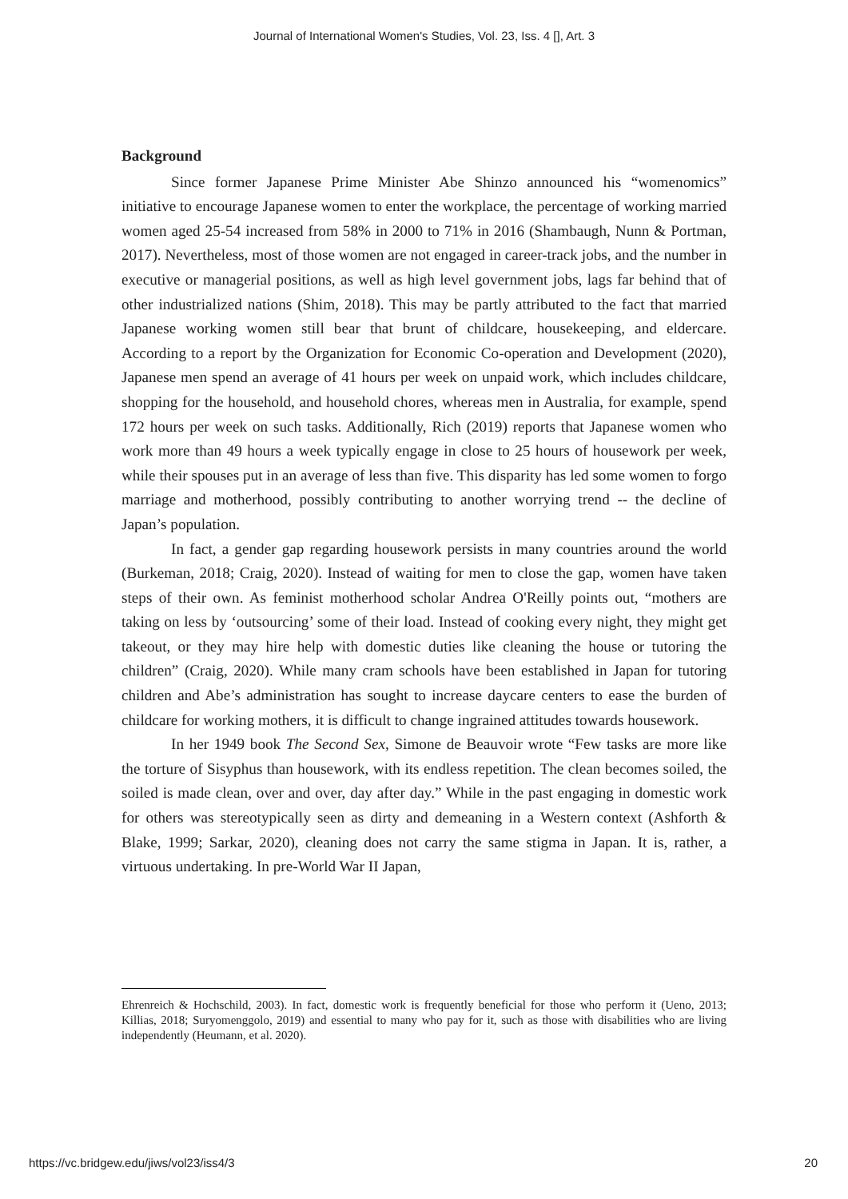Journal of International Women's Studies, Vol. 23, Iss. 4 [], Art. 3
Background
Since former Japanese Prime Minister Abe Shinzo announced his “womenomics” initiative to encourage Japanese women to enter the workplace, the percentage of working married women aged 25-54 increased from 58% in 2000 to 71% in 2016 (Shambaugh, Nunn & Portman, 2017). Nevertheless, most of those women are not engaged in career-track jobs, and the number in executive or managerial positions, as well as high level government jobs, lags far behind that of other industrialized nations (Shim, 2018). This may be partly attributed to the fact that married Japanese working women still bear that brunt of childcare, housekeeping, and eldercare. According to a report by the Organization for Economic Co-operation and Development (2020), Japanese men spend an average of 41 hours per week on unpaid work, which includes childcare, shopping for the household, and household chores, whereas men in Australia, for example, spend 172 hours per week on such tasks. Additionally, Rich (2019) reports that Japanese women who work more than 49 hours a week typically engage in close to 25 hours of housework per week, while their spouses put in an average of less than five. This disparity has led some women to forgo marriage and motherhood, possibly contributing to another worrying trend -- the decline of Japan’s population.
In fact, a gender gap regarding housework persists in many countries around the world (Burkeman, 2018; Craig, 2020). Instead of waiting for men to close the gap, women have taken steps of their own. As feminist motherhood scholar Andrea O'Reilly points out, “mothers are taking on less by ‘outsourcing’ some of their load. Instead of cooking every night, they might get takeout, or they may hire help with domestic duties like cleaning the house or tutoring the children” (Craig, 2020). While many cram schools have been established in Japan for tutoring children and Abe’s administration has sought to increase daycare centers to ease the burden of childcare for working mothers, it is difficult to change ingrained attitudes towards housework.
In her 1949 book The Second Sex, Simone de Beauvoir wrote “Few tasks are more like the torture of Sisyphus than housework, with its endless repetition. The clean becomes soiled, the soiled is made clean, over and over, day after day.” While in the past engaging in domestic work for others was stereotypically seen as dirty and demeaning in a Western context (Ashforth & Blake, 1999; Sarkar, 2020), cleaning does not carry the same stigma in Japan. It is, rather, a virtuous undertaking. In pre-World War II Japan,
Ehrenreich & Hochschild, 2003). In fact, domestic work is frequently beneficial for those who perform it (Ueno, 2013; Killias, 2018; Suryomenggolo, 2019) and essential to many who pay for it, such as those with disabilities who are living independently (Heumann, et al. 2020).
https://vc.bridgew.edu/jiws/vol23/iss4/3 20